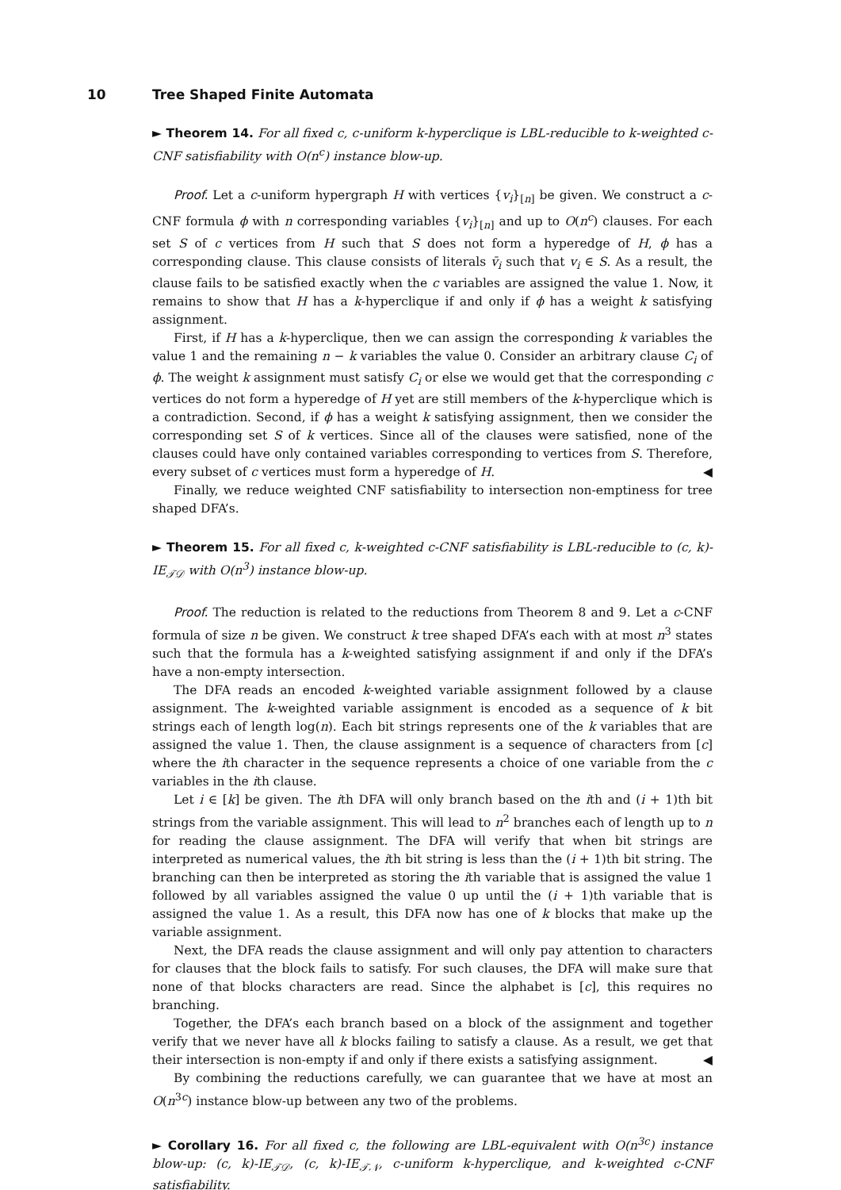10 Tree Shaped Finite Automata
► Theorem 14. For all fixed c, c-uniform k-hyperclique is LBL-reducible to k-weighted c-CNF satisfiability with O(n<sup>c</sup>) instance blow-up.
Proof. Let a c-uniform hypergraph H with vertices {v<sub>i</sub>}<sub>[n]</sub> be given. We construct a c-CNF formula ϕ with n corresponding variables {v<sub>i</sub>}<sub>[n]</sub> and up to O(n<sup>c</sup>) clauses. For each set S of c vertices from H such that S does not form a hyperedge of H, ϕ has a corresponding clause. This clause consists of literals v̄<sub>i</sub> such that v<sub>i</sub> ∈ S. As a result, the clause fails to be satisfied exactly when the c variables are assigned the value 1. Now, it remains to show that H has a k-hyperclique if and only if ϕ has a weight k satisfying assignment.
First, if H has a k-hyperclique, then we can assign the corresponding k variables the value 1 and the remaining n − k variables the value 0. Consider an arbitrary clause C<sub>i</sub> of ϕ. The weight k assignment must satisfy C<sub>i</sub> or else we would get that the corresponding c vertices do not form a hyperedge of H yet are still members of the k-hyperclique which is a contradiction. Second, if ϕ has a weight k satisfying assignment, then we consider the corresponding set S of k vertices. Since all of the clauses were satisfied, none of the clauses could have only contained variables corresponding to vertices from S. Therefore, every subset of c vertices must form a hyperedge of H. ◀
Finally, we reduce weighted CNF satisfiability to intersection non-emptiness for tree shaped DFA’s.
► Theorem 15. For all fixed c, k-weighted c-CNF satisfiability is LBL-reducible to (c, k)-IE<sub>𝒯𝒟</sub> with O(n<sup>3</sup>) instance blow-up.
Proof. The reduction is related to the reductions from Theorem 8 and 9. Let a c-CNF formula of size n be given. We construct k tree shaped DFA’s each with at most n<sup>3</sup> states such that the formula has a k-weighted satisfying assignment if and only if the DFA’s have a non-empty intersection.
The DFA reads an encoded k-weighted variable assignment followed by a clause assignment. The k-weighted variable assignment is encoded as a sequence of k bit strings each of length log(n). Each bit strings represents one of the k variables that are assigned the value 1. Then, the clause assignment is a sequence of characters from [c] where the ith character in the sequence represents a choice of one variable from the c variables in the ith clause.
Let i ∈ [k] be given. The ith DFA will only branch based on the ith and (i + 1)th bit strings from the variable assignment. This will lead to n<sup>2</sup> branches each of length up to n for reading the clause assignment. The DFA will verify that when bit strings are interpreted as numerical values, the ith bit string is less than the (i + 1)th bit string. The branching can then be interpreted as storing the ith variable that is assigned the value 1 followed by all variables assigned the value 0 up until the (i + 1)th variable that is assigned the value 1. As a result, this DFA now has one of k blocks that make up the variable assignment.
Next, the DFA reads the clause assignment and will only pay attention to characters for clauses that the block fails to satisfy. For such clauses, the DFA will make sure that none of that blocks characters are read. Since the alphabet is [c], this requires no branching.
Together, the DFA’s each branch based on a block of the assignment and together verify that we never have all k blocks failing to satisfy a clause. As a result, we get that their intersection is non-empty if and only if there exists a satisfying assignment. ◀
By combining the reductions carefully, we can guarantee that we have at most an O(n<sup>3c</sup>) instance blow-up between any two of the problems.
► Corollary 16. For all fixed c, the following are LBL-equivalent with O(n<sup>3c</sup>) instance blow-up: (c, k)-IE<sub>𝒯𝒟</sub>, (c, k)-IE<sub>𝒯𝒩</sub>, c-uniform k-hyperclique, and k-weighted c-CNF satisfiability.